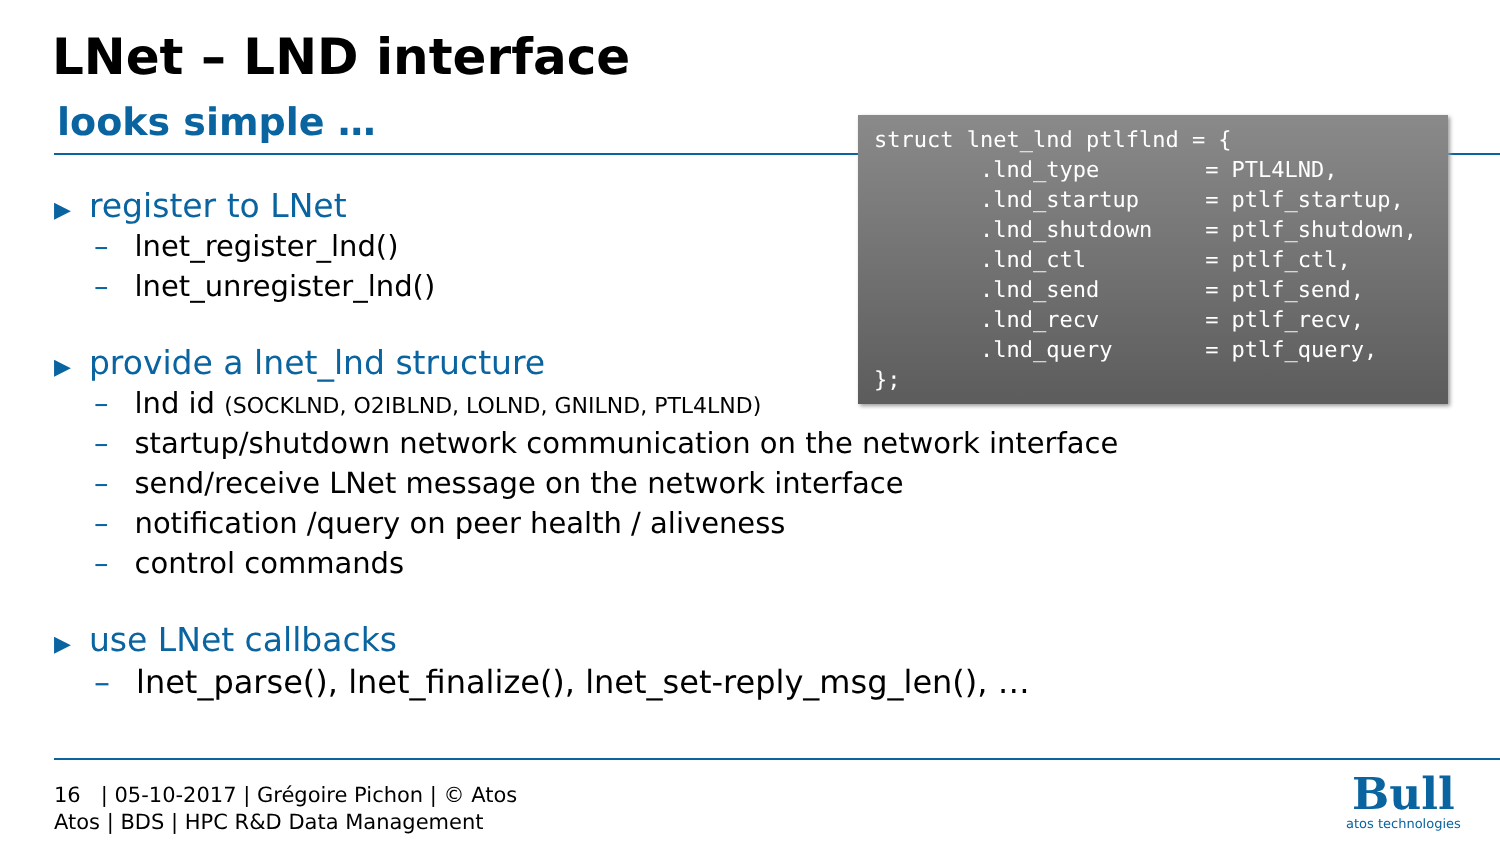LNet – LND interface
looks simple …
struct lnet_lnd ptlflnd = {
        .lnd_type        = PTL4LND,
        .lnd_startup     = ptlf_startup,
        .lnd_shutdown    = ptlf_shutdown,
        .lnd_ctl         = ptlf_ctl,
        .lnd_send        = ptlf_send,
        .lnd_recv        = ptlf_recv,
        .lnd_query       = ptlf_query,
};
▶ register to LNet
– lnet_register_lnd()
– lnet_unregister_lnd()
▶ provide a lnet_lnd structure
– lnd id (SOCKLND, O2IBLND, LOLND, GNILND, PTL4LND)
– startup/shutdown network communication on the network interface
– send/receive LNet message on the network interface
– notification /query on peer health / aliveness
– control commands
▶ use LNet callbacks
– lnet_parse(), lnet_finalize(), lnet_set-reply_msg_len(), …
16 | 05-10-2017 | Grégoire Pichon | © Atos
Atos | BDS | HPC R&D Data Management
Bull
atos technologies